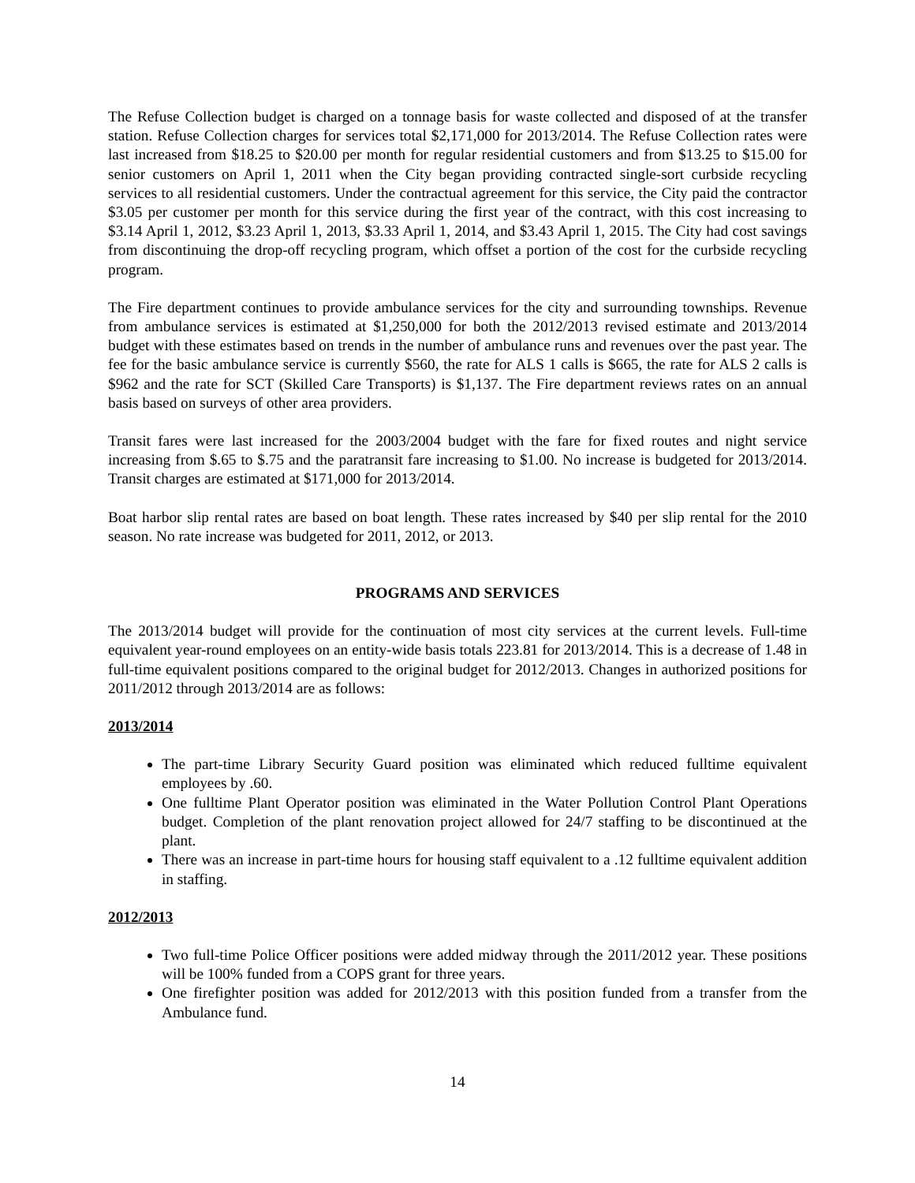The Refuse Collection budget is charged on a tonnage basis for waste collected and disposed of at the transfer station. Refuse Collection charges for services total $2,171,000 for 2013/2014. The Refuse Collection rates were last increased from $18.25 to $20.00 per month for regular residential customers and from $13.25 to $15.00 for senior customers on April 1, 2011 when the City began providing contracted single-sort curbside recycling services to all residential customers. Under the contractual agreement for this service, the City paid the contractor $3.05 per customer per month for this service during the first year of the contract, with this cost increasing to $3.14 April 1, 2012, $3.23 April 1, 2013, $3.33 April 1, 2014, and $3.43 April 1, 2015. The City had cost savings from discontinuing the drop-off recycling program, which offset a portion of the cost for the curbside recycling program.
The Fire department continues to provide ambulance services for the city and surrounding townships. Revenue from ambulance services is estimated at $1,250,000 for both the 2012/2013 revised estimate and 2013/2014 budget with these estimates based on trends in the number of ambulance runs and revenues over the past year. The fee for the basic ambulance service is currently $560, the rate for ALS 1 calls is $665, the rate for ALS 2 calls is $962 and the rate for SCT (Skilled Care Transports) is $1,137. The Fire department reviews rates on an annual basis based on surveys of other area providers.
Transit fares were last increased for the 2003/2004 budget with the fare for fixed routes and night service increasing from $.65 to $.75 and the paratransit fare increasing to $1.00. No increase is budgeted for 2013/2014. Transit charges are estimated at $171,000 for 2013/2014.
Boat harbor slip rental rates are based on boat length. These rates increased by $40 per slip rental for the 2010 season. No rate increase was budgeted for 2011, 2012, or 2013.
PROGRAMS AND SERVICES
The 2013/2014 budget will provide for the continuation of most city services at the current levels. Full-time equivalent year-round employees on an entity-wide basis totals 223.81 for 2013/2014. This is a decrease of 1.48 in full-time equivalent positions compared to the original budget for 2012/2013. Changes in authorized positions for 2011/2012 through 2013/2014 are as follows:
2013/2014
The part-time Library Security Guard position was eliminated which reduced fulltime equivalent employees by .60.
One fulltime Plant Operator position was eliminated in the Water Pollution Control Plant Operations budget. Completion of the plant renovation project allowed for 24/7 staffing to be discontinued at the plant.
There was an increase in part-time hours for housing staff equivalent to a .12 fulltime equivalent addition in staffing.
2012/2013
Two full-time Police Officer positions were added midway through the 2011/2012 year. These positions will be 100% funded from a COPS grant for three years.
One firefighter position was added for 2012/2013 with this position funded from a transfer from the Ambulance fund.
14